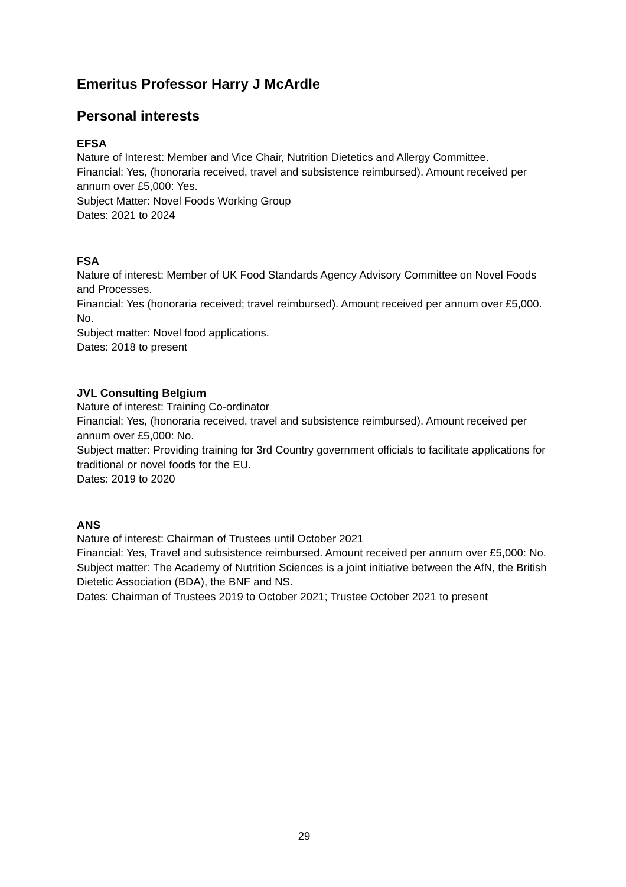Emeritus Professor Harry J McArdle
Personal interests
EFSA
Nature of Interest: Member and Vice Chair, Nutrition Dietetics and Allergy Committee.
Financial: Yes, (honoraria received, travel and subsistence reimbursed). Amount received per annum over £5,000: Yes.
Subject Matter: Novel Foods Working Group
Dates: 2021 to 2024
FSA
Nature of interest: Member of UK Food Standards Agency Advisory Committee on Novel Foods and Processes.
Financial: Yes (honoraria received; travel reimbursed). Amount received per annum over £5,000. No.
Subject matter: Novel food applications.
Dates: 2018 to present
JVL Consulting Belgium
Nature of interest: Training Co-ordinator
Financial: Yes, (honoraria received, travel and subsistence reimbursed). Amount received per annum over £5,000: No.
Subject matter: Providing training for 3rd Country government officials to facilitate applications for traditional or novel foods for the EU.
Dates: 2019 to 2020
ANS
Nature of interest: Chairman of Trustees until October 2021
Financial: Yes, Travel and subsistence reimbursed. Amount received per annum over £5,000: No.
Subject matter: The Academy of Nutrition Sciences is a joint initiative between the AfN, the British Dietetic Association (BDA), the BNF and NS.
Dates: Chairman of Trustees 2019 to October 2021; Trustee October 2021 to present
29